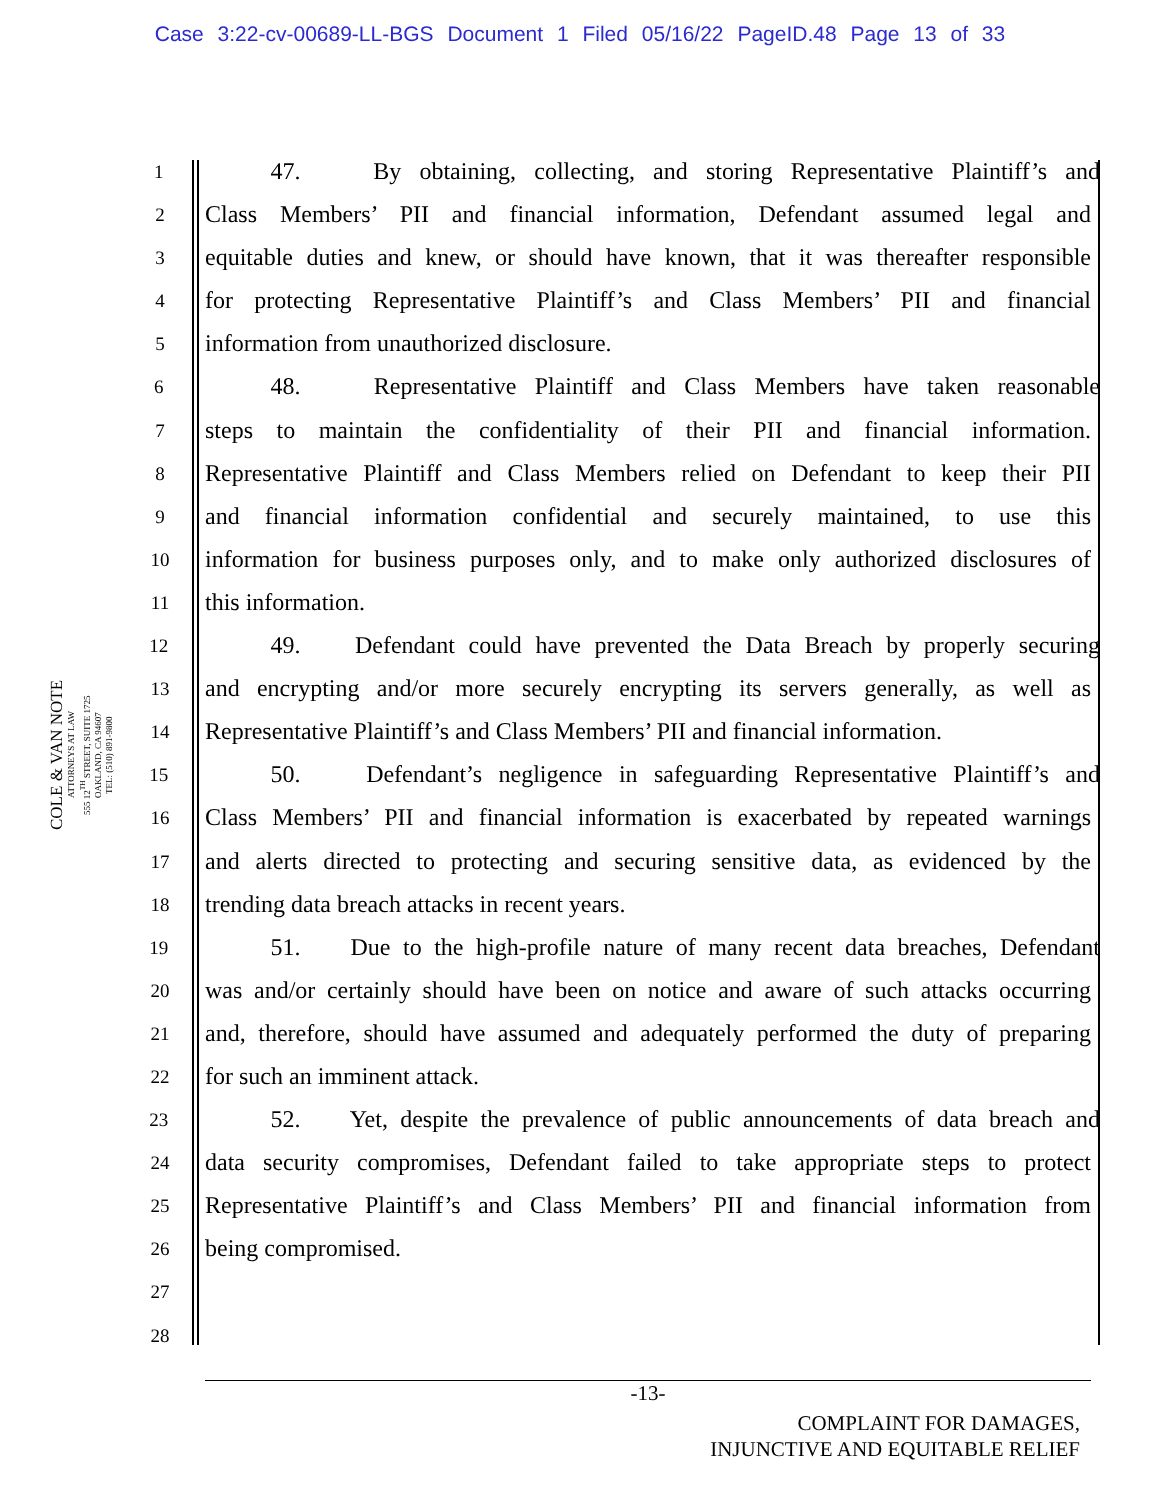Case 3:22-cv-00689-LL-BGS Document 1 Filed 05/16/22 PageID.48 Page 13 of 33
COLE & VAN NOTE
ATTORNEYS AT LAW
555 12<sup>TH</sup> STREET, SUITE 1725
OAKLAND, CA 94607
TEL: (510) 891-9800
1 47. By obtaining, collecting, and storing Representative Plaintiff’s and
2 Class Members’ PII and financial information, Defendant assumed legal and
3 equitable duties and knew, or should have known, that it was thereafter responsible
4 for protecting Representative Plaintiff’s and Class Members’ PII and financial
5 information from unauthorized disclosure.
6 48. Representative Plaintiff and Class Members have taken reasonable
7 steps to maintain the confidentiality of their PII and financial information.
8 Representative Plaintiff and Class Members relied on Defendant to keep their PII
9 and financial information confidential and securely maintained, to use this
10 information for business purposes only, and to make only authorized disclosures of
11 this information.
12 49. Defendant could have prevented the Data Breach by properly securing
13 and encrypting and/or more securely encrypting its servers generally, as well as
14 Representative Plaintiff’s and Class Members’ PII and financial information.
15 50. Defendant’s negligence in safeguarding Representative Plaintiff’s and
16 Class Members’ PII and financial information is exacerbated by repeated warnings
17 and alerts directed to protecting and securing sensitive data, as evidenced by the
18 trending data breach attacks in recent years.
19 51. Due to the high-profile nature of many recent data breaches, Defendant
20 was and/or certainly should have been on notice and aware of such attacks occurring
21 and, therefore, should have assumed and adequately performed the duty of preparing
22 for such an imminent attack.
23 52. Yet, despite the prevalence of public announcements of data breach and
24 data security compromises, Defendant failed to take appropriate steps to protect
25 Representative Plaintiff’s and Class Members’ PII and financial information from
26 being compromised.
27
28
-13-
COMPLAINT FOR DAMAGES,
INJUNCTIVE AND EQUITABLE RELIEF